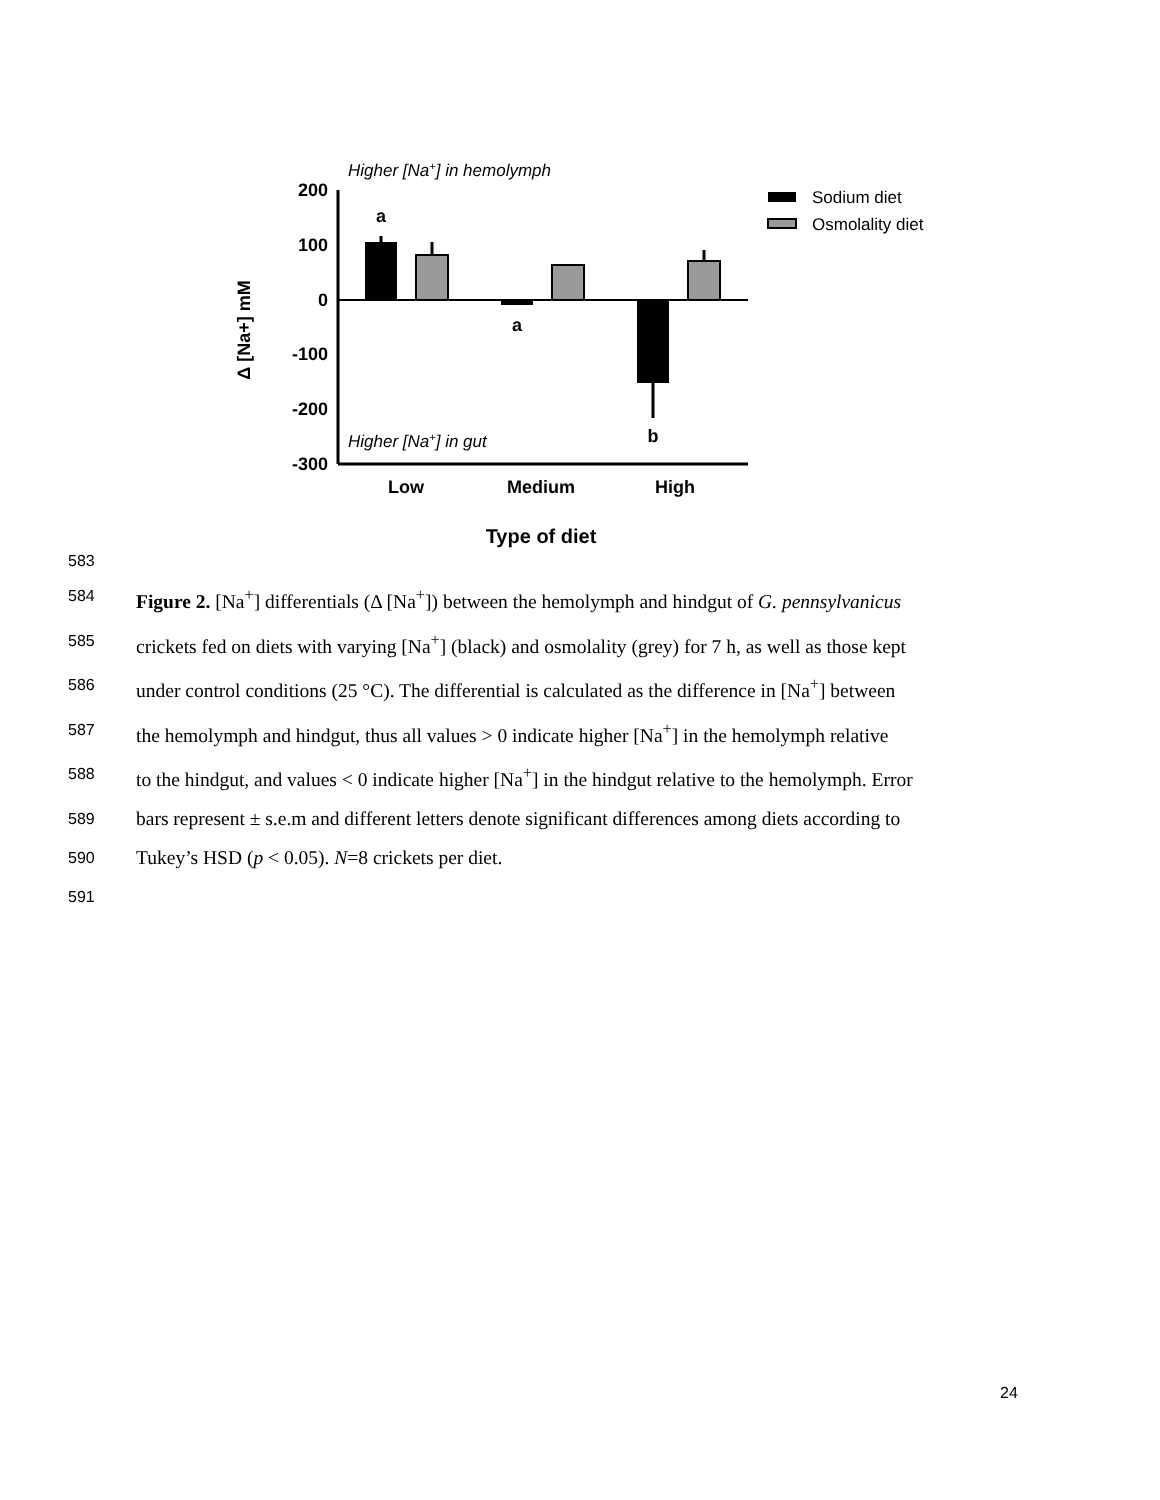Higher [Na+] in hemolymph
Higher [Na+] in gut
200
100
0
-100
-200
-300
a
a
b
Low
Medium
High
Type of diet
Δ [Na+] mM
Sodium diet
Osmolality diet
583
584 Figure 2. [Na<sup>+</sup>] differentials (Δ [Na<sup>+</sup>]) between the hemolymph and hindgut of G. pennsylvanicus
585 crickets fed on diets with varying [Na<sup>+</sup>] (black) and osmolality (grey) for 7 h, as well as those kept
586 under control conditions (25 °C). The differential is calculated as the difference in [Na<sup>+</sup>] between
587 the hemolymph and hindgut, thus all values > 0 indicate higher [Na<sup>+</sup>] in the hemolymph relative
588 to the hindgut, and values < 0 indicate higher [Na<sup>+</sup>] in the hindgut relative to the hemolymph. Error
589 bars represent ± s.e.m and different letters denote significant differences among diets according to
590 Tukey’s HSD (p < 0.05). N=8 crickets per diet.
591
24